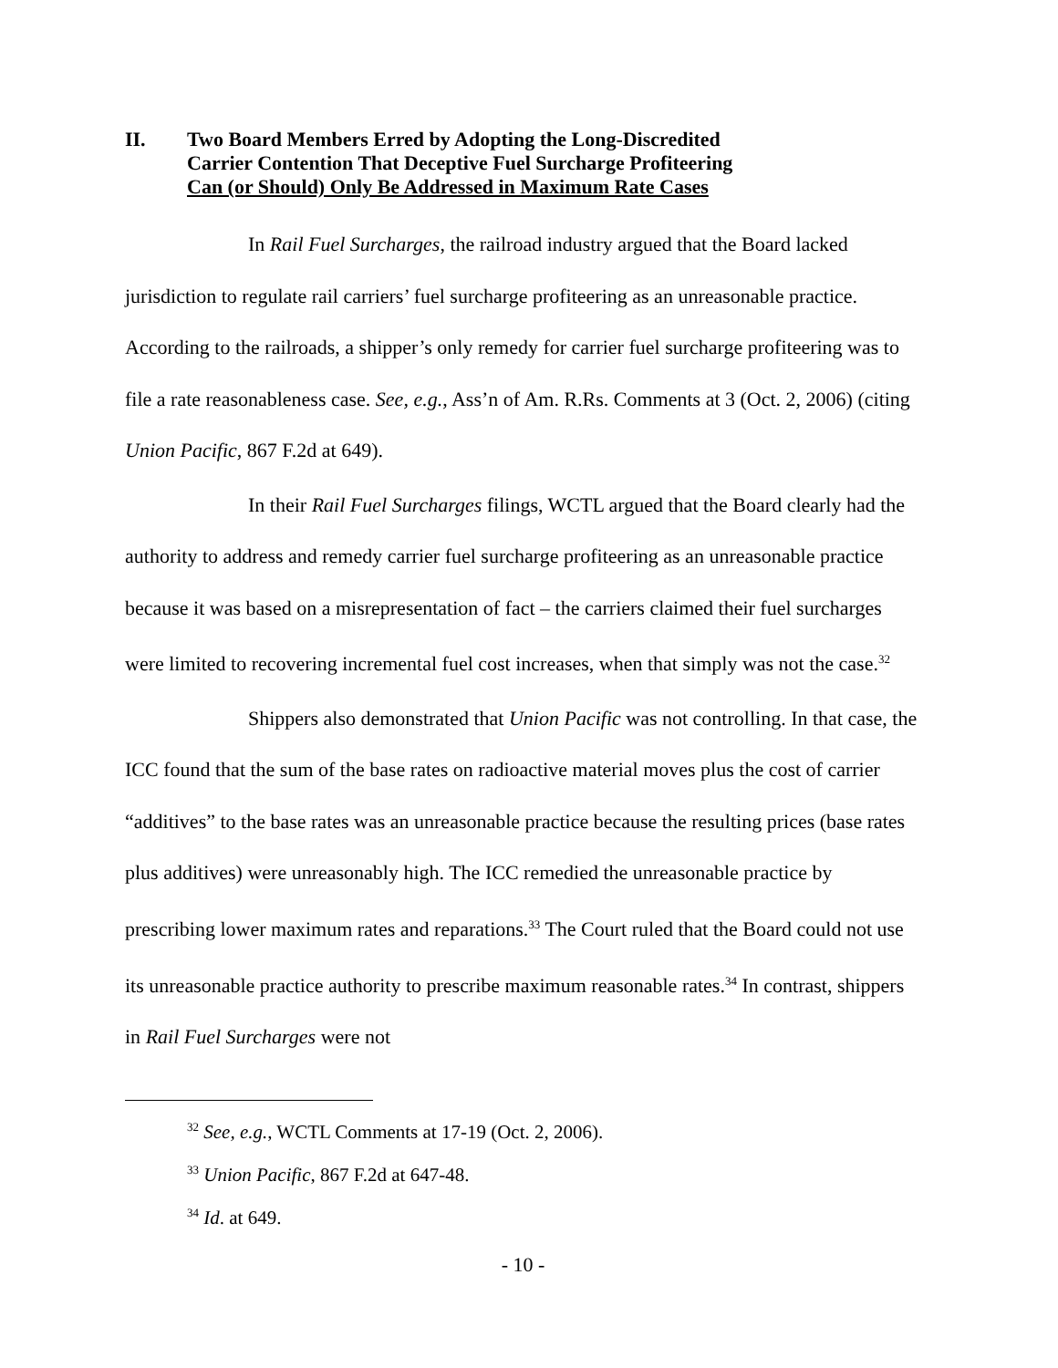II. Two Board Members Erred by Adopting the Long-Discredited
Carrier Contention That Deceptive Fuel Surcharge Profiteering
Can (or Should) Only Be Addressed in Maximum Rate Cases
In Rail Fuel Surcharges, the railroad industry argued that the Board lacked jurisdiction to regulate rail carriers’ fuel surcharge profiteering as an unreasonable practice. According to the railroads, a shipper’s only remedy for carrier fuel surcharge profiteering was to file a rate reasonableness case. See, e.g., Ass’n of Am. R.Rs. Comments at 3 (Oct. 2, 2006) (citing Union Pacific, 867 F.2d at 649).
In their Rail Fuel Surcharges filings, WCTL argued that the Board clearly had the authority to address and remedy carrier fuel surcharge profiteering as an unreasonable practice because it was based on a misrepresentation of fact – the carriers claimed their fuel surcharges were limited to recovering incremental fuel cost increases, when that simply was not the case.<sup>32</sup>
Shippers also demonstrated that Union Pacific was not controlling. In that case, the ICC found that the sum of the base rates on radioactive material moves plus the cost of carrier “additives” to the base rates was an unreasonable practice because the resulting prices (base rates plus additives) were unreasonably high. The ICC remedied the unreasonable practice by prescribing lower maximum rates and reparations.<sup>33</sup> The Court ruled that the Board could not use its unreasonable practice authority to prescribe maximum reasonable rates.<sup>34</sup> In contrast, shippers in Rail Fuel Surcharges were not
<sup>32</sup> See, e.g., WCTL Comments at 17-19 (Oct. 2, 2006).
<sup>33</sup> Union Pacific, 867 F.2d at 647-48.
<sup>34</sup> Id. at 649.
- 10 -